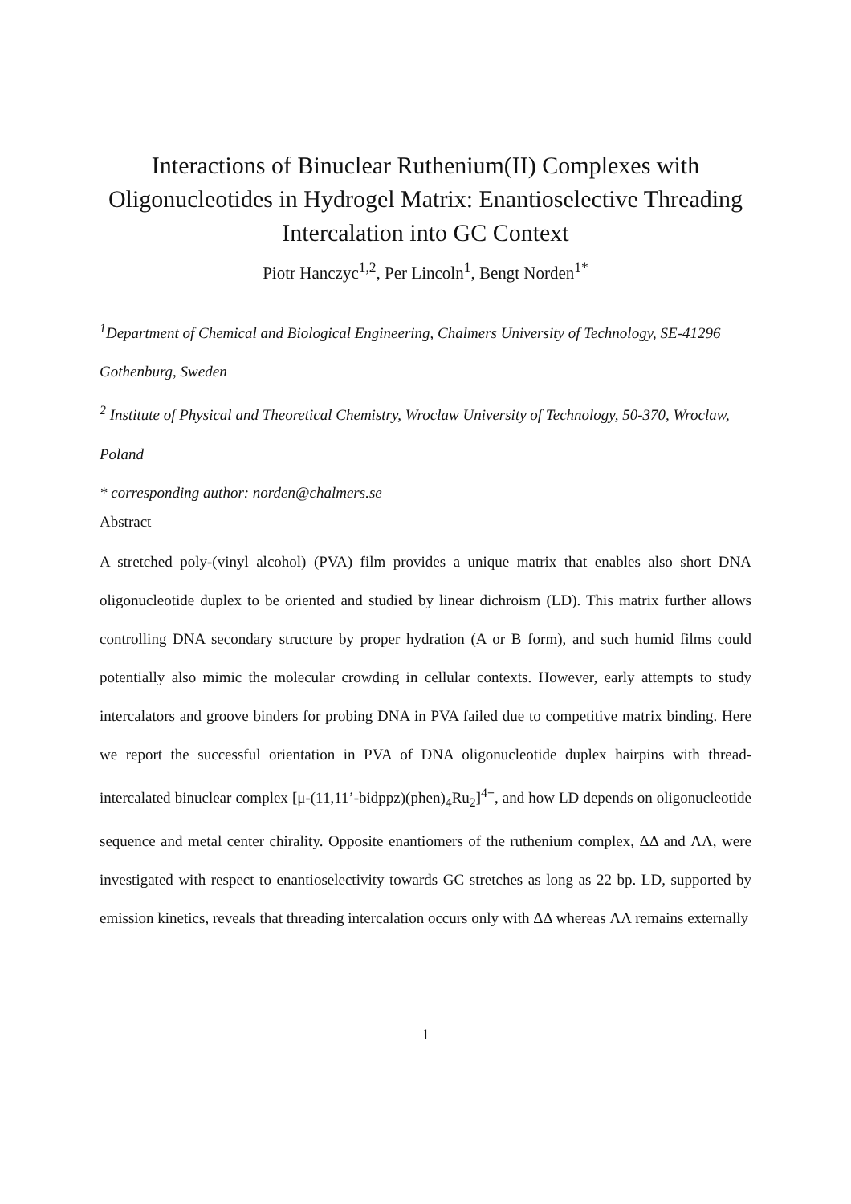Interactions of Binuclear Ruthenium(II) Complexes with Oligonucleotides in Hydrogel Matrix: Enantioselective Threading Intercalation into GC Context
Piotr Hanczyc<sup>1,2</sup>, Per Lincoln<sup>1</sup>, Bengt Norden<sup>1*</sup>
<sup>1</sup> Department of Chemical and Biological Engineering, Chalmers University of Technology, SE-41296 Gothenburg, Sweden
<sup>2</sup> Institute of Physical and Theoretical Chemistry, Wroclaw University of Technology, 50-370, Wroclaw, Poland
* corresponding author: norden@chalmers.se
Abstract
A stretched poly-(vinyl alcohol) (PVA) film provides a unique matrix that enables also short DNA oligonucleotide duplex to be oriented and studied by linear dichroism (LD). This matrix further allows controlling DNA secondary structure by proper hydration (A or B form), and such humid films could potentially also mimic the molecular crowding in cellular contexts. However, early attempts to study intercalators and groove binders for probing DNA in PVA failed due to competitive matrix binding. Here we report the successful orientation in PVA of DNA oligonucleotide duplex hairpins with thread-intercalated binuclear complex [μ-(11,11’-bidppz)(phen)<sub>4</sub>Ru<sub>2</sub>]<sup>4+</sup>, and how LD depends on oligonucleotide sequence and metal center chirality. Opposite enantiomers of the ruthenium complex, ΔΔ and ΛΛ, were investigated with respect to enantioselectivity towards GC stretches as long as 22 bp. LD, supported by emission kinetics, reveals that threading intercalation occurs only with ΔΔ whereas ΛΛ remains externally
1